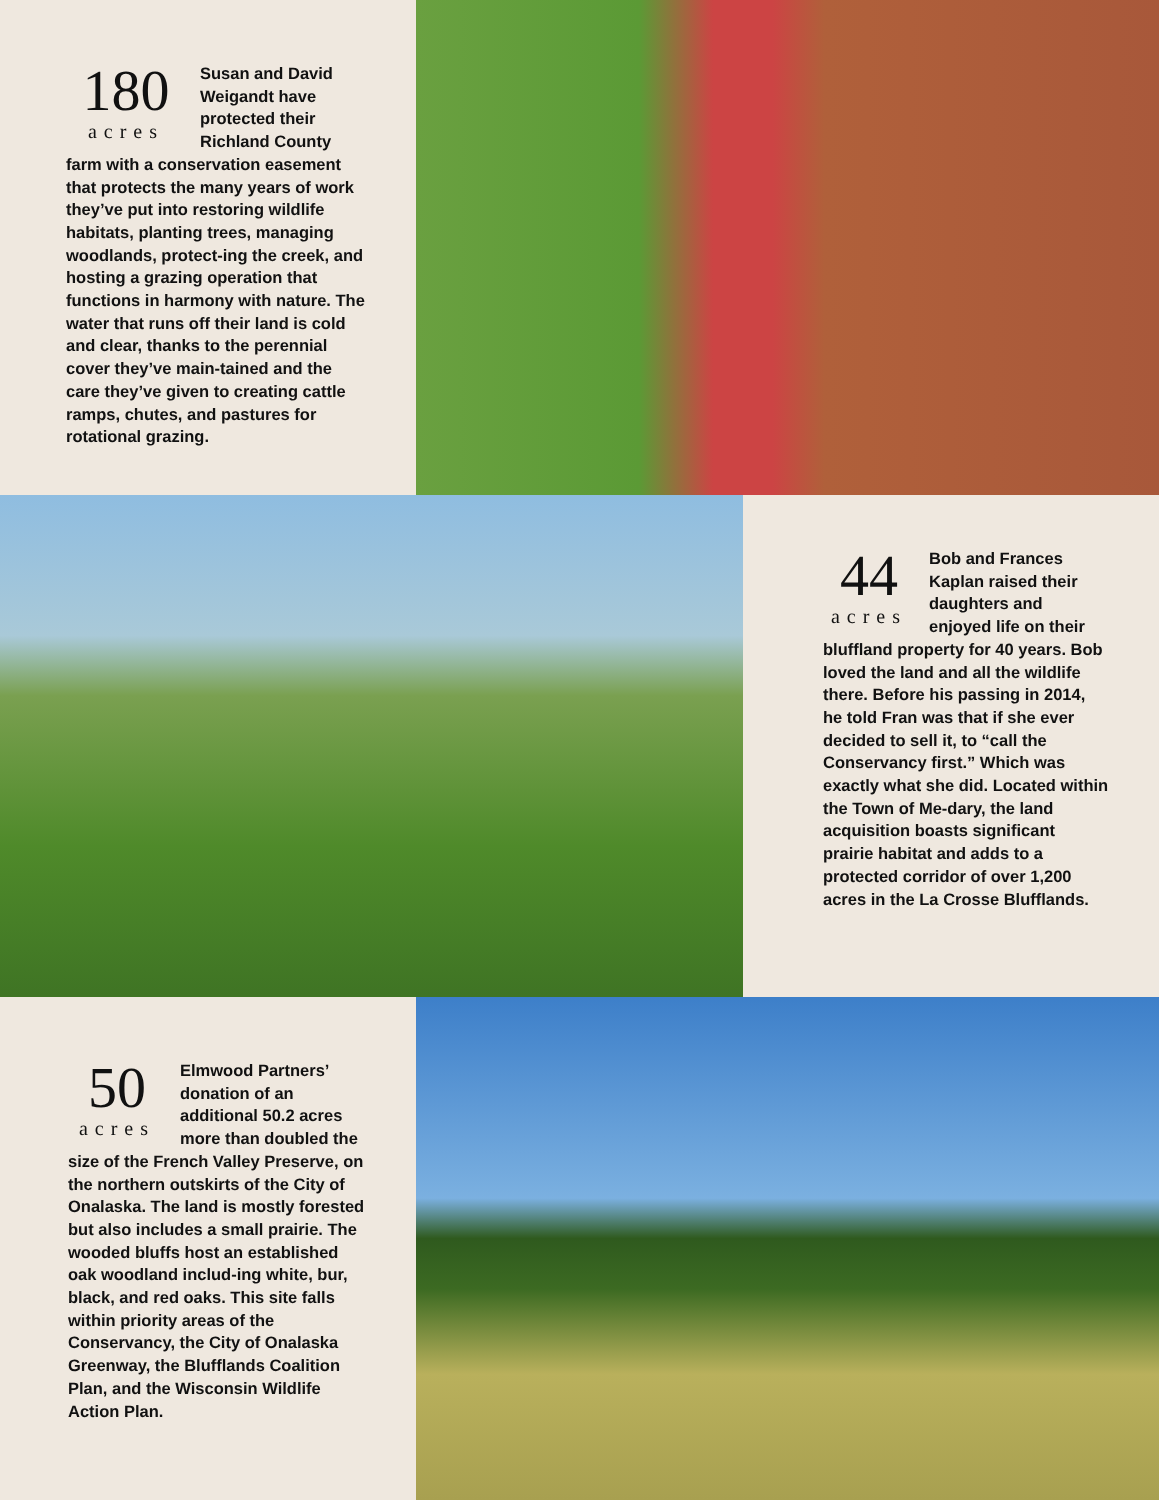180
acres
Susan and David Weigandt have protected their Richland County farm with a conservation easement that protects the many years of work they’ve put into restoring wildlife habitats, planting trees, managing woodlands, protect-ing the creek, and hosting a grazing operation that functions in harmony with nature. The water that runs off their land is cold and clear, thanks to the perennial cover they’ve main-tained and the care they’ve given to creating cattle ramps, chutes, and pastures for rotational grazing.
44
acres
Bob and Frances Kaplan raised their daughters and enjoyed life on their bluffland property for 40 years. Bob loved the land and all the wildlife there. Before his passing in 2014, he told Fran was that if she ever decided to sell it, to “call the Conservancy first.” Which was exactly what she did. Located within the Town of Me-dary, the land acquisition boasts significant prairie habitat and adds to a protected corridor of over 1,200 acres in the La Crosse Blufflands.
50
acres
Elmwood Partners’ donation of an additional 50.2 acres more than doubled the size of the French Valley Preserve, on the northern outskirts of the City of Onalaska. The land is mostly forested but also includes a small prairie. The wooded bluffs host an established oak woodland includ-ing white, bur, black, and red oaks. This site falls within priority areas of the Conservancy, the City of Onalaska Greenway, the Blufflands Coalition Plan, and the Wisconsin Wildlife Action Plan.